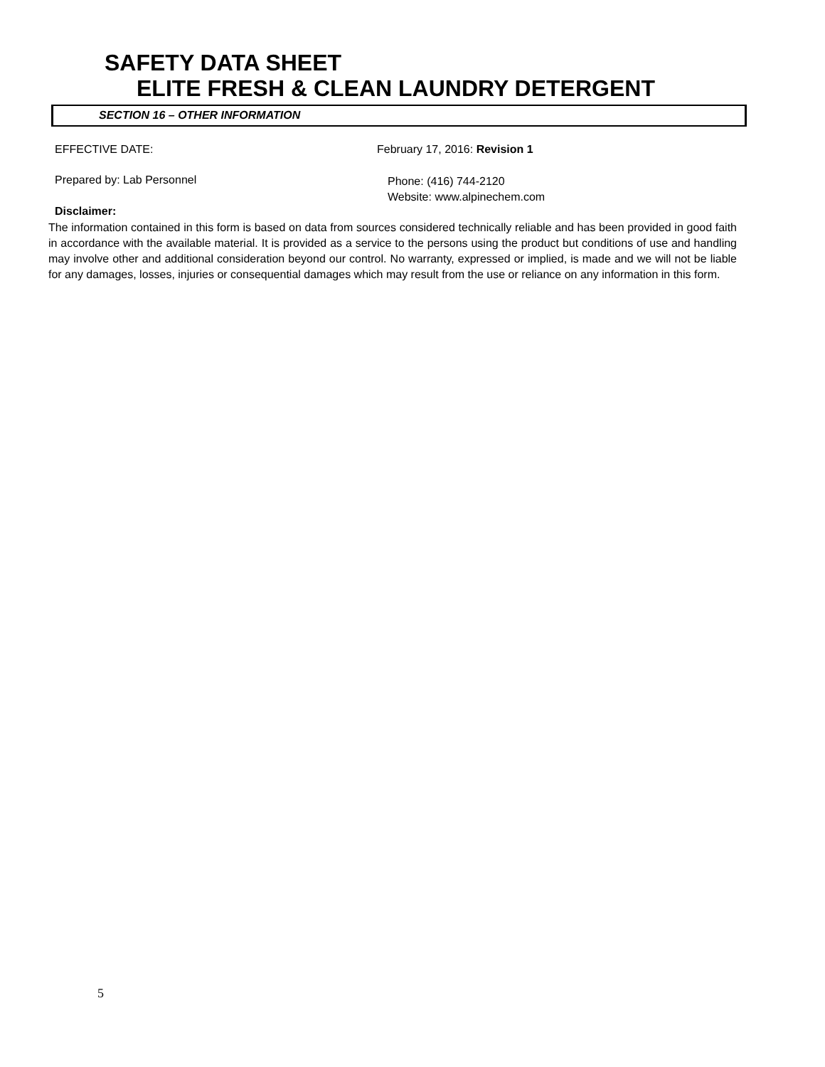SAFETY DATA SHEET
ELITE FRESH & CLEAN LAUNDRY DETERGENT
SECTION 16 – OTHER INFORMATION
EFFECTIVE DATE: February 17, 2016: Revision 1
Prepared by: Lab Personnel
Phone: (416) 744-2120
Website: www.alpinechem.com
Disclaimer:
The information contained in this form is based on data from sources considered technically reliable and has been provided in good faith in accordance with the available material. It is provided as a service to the persons using the product but conditions of use and handling may involve other and additional consideration beyond our control. No warranty, expressed or implied, is made and we will not be liable for any damages, losses, injuries or consequential damages which may result from the use or reliance on any information in this form.
5